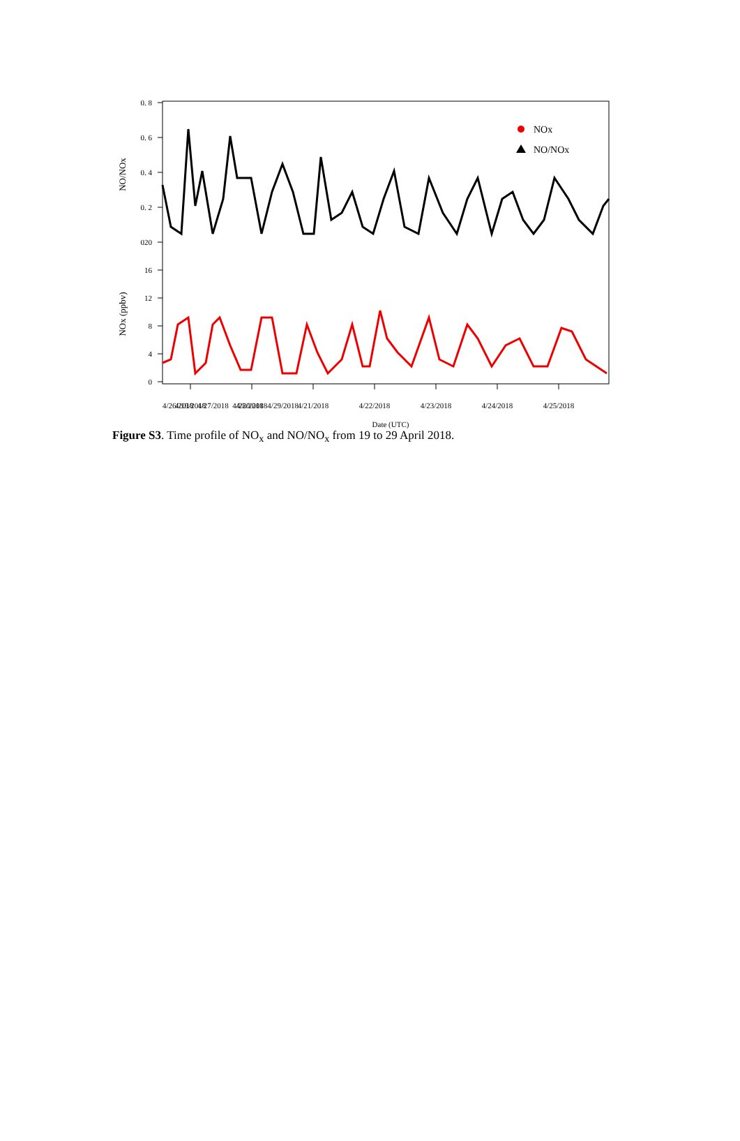0. 8
0. 6
0. 4
0. 2
020
16
12
8
4
0
NO/NOx
NOx (ppbv)
4/19/2018
4/20/2018
4/21/2018
4/22/2018
4/23/2018
4/24/2018
4/25/2018
NOx
NO/NOx
4/26/2018 4/27/2018 4/28/2018 4/29/2018
Date (UTC)
Figure S3. Time profile of NO<sub>x</sub> and NO/NO<sub>x</sub> from 19 to 29 April 2018.